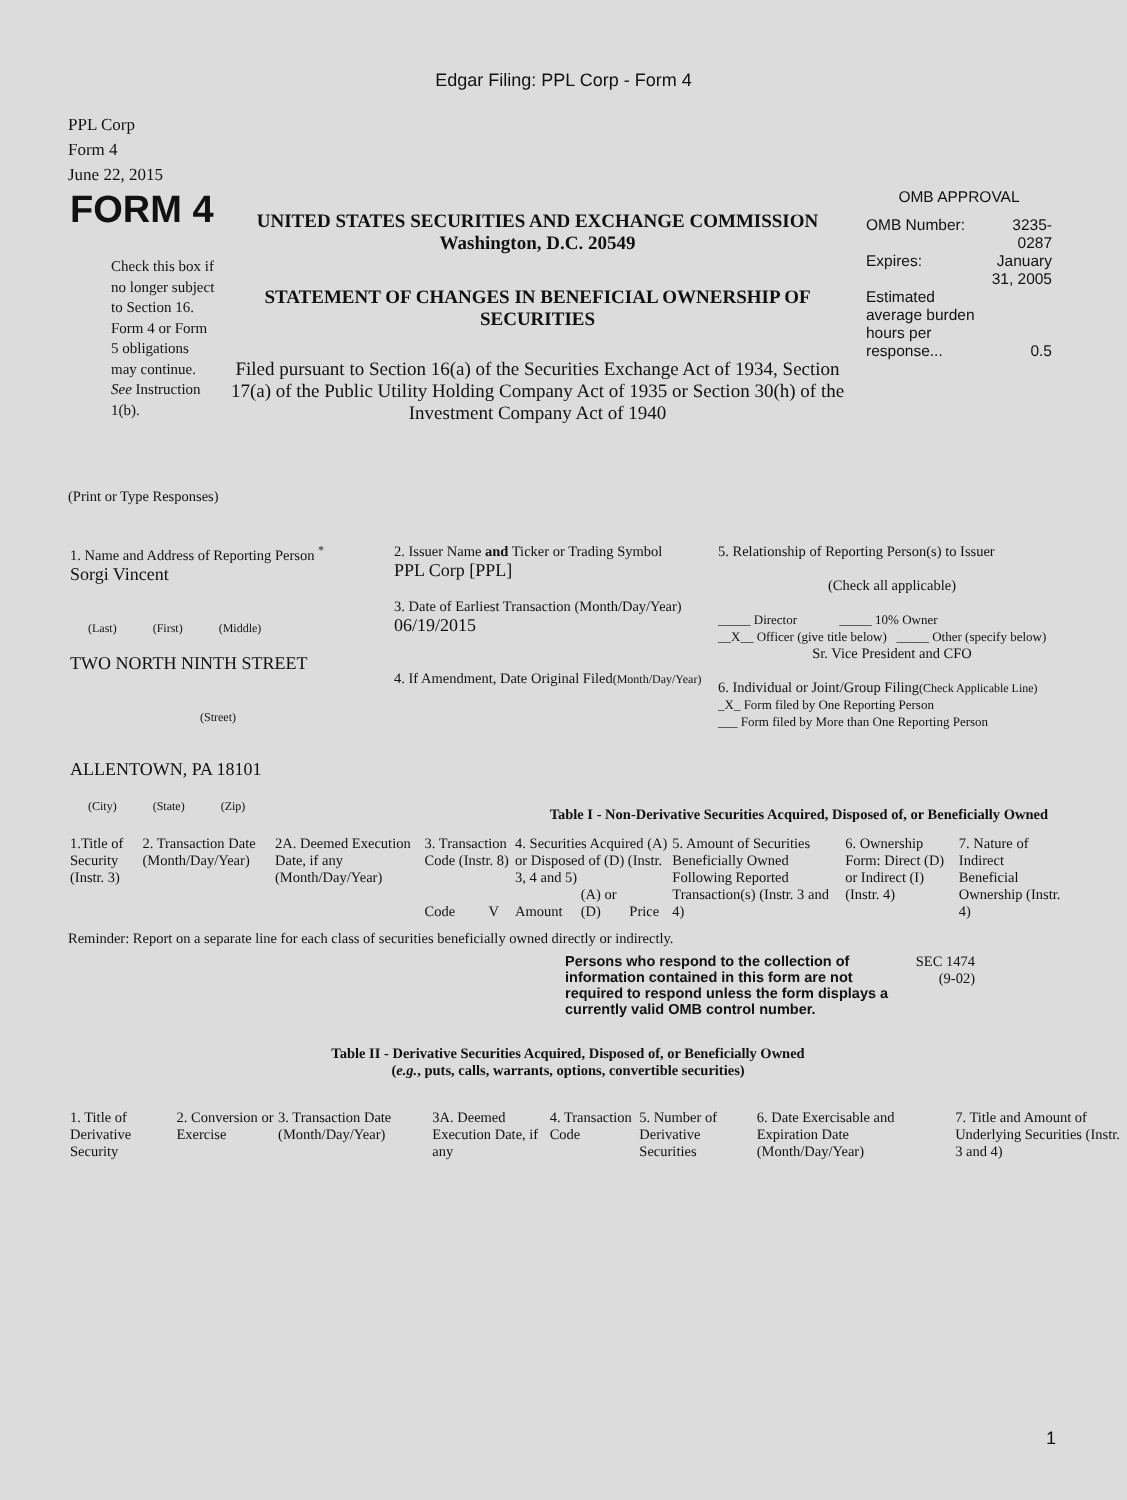Edgar Filing: PPL Corp - Form 4
PPL Corp
Form 4
June 22, 2015
FORM 4
Check this box if no longer subject to Section 16. Form 4 or Form 5 obligations may continue. See Instruction 1(b).
UNITED STATES SECURITIES AND EXCHANGE COMMISSION
Washington, D.C. 20549
STATEMENT OF CHANGES IN BENEFICIAL OWNERSHIP OF SECURITIES
Filed pursuant to Section 16(a) of the Securities Exchange Act of 1934, Section 17(a) of the Public Utility Holding Company Act of 1935 or Section 30(h) of the Investment Company Act of 1940
OMB APPROVAL
| OMB Number: | 3235-0287 |
| Expires: | January 31, 2005 |
| Estimated average burden hours per response... | 0.5 |
(Print or Type Responses)
| 1. Name and Address of Reporting Person <sup>*</sup> Sorgi Vincent (Last) (First) (Middle) TWO NORTH NINTH STREET (Street) ALLENTOWN, PA 18101 (City) (State) (Zip) | 2. Issuer Name and Ticker or Trading Symbol PPL Corp [PPL] 3. Date of Earliest Transaction (Month/Day/Year) 06/19/2015 4. If Amendment, Date Original Filed (Month/Day/Year) | 5. Relationship of Reporting Person(s) to Issuer (Check all applicable) _____ Director _____ 10% Owner __X__ Officer (give title below) _____ Other (specify below) Sr. Vice President and CFO 6. Individual or Joint/Group Filing (Check Applicable Line) _X_ Form filed by One Reporting Person ___ Form filed by More than One Reporting Person |
Table I - Non-Derivative Securities Acquired, Disposed of, or Beneficially Owned
| 1.Title of Security (Instr. 3) | 2. Transaction Date (Month/Day/Year) | 2A. Deemed Execution Date, if any (Month/Day/Year) | 3. Transaction Code (Instr. 8) | | 4. Securities Acquired (A) or Disposed of (D) (Instr. 3, 4 and 5) | | | 5. Amount of Securities Beneficially Owned Following Reported Transaction(s) (Instr. 3 and 4) | 6. Ownership Form: Direct (D) or Indirect (I) (Instr. 4) | 7. Nature of Indirect Beneficial Ownership (Instr. 4) |
| --- | --- | --- | --- | --- | --- | --- | --- | --- | --- | --- |
| | | | Code | V | Amount | (A) or (D) | Price | | | |
Reminder: Report on a separate line for each class of securities beneficially owned directly or indirectly.
Persons who respond to the collection of information contained in this form are not required to respond unless the form displays a currently valid OMB control number.
SEC 1474 (9-02)
Table II - Derivative Securities Acquired, Disposed of, or Beneficially Owned
(e.g., puts, calls, warrants, options, convertible securities)
| 1. Title of Derivative Security | 2. Conversion or Exercise | 3. Transaction Date (Month/Day/Year) | 3A. Deemed Execution Date, if any | 4. Transaction Code | 5. Number of Derivative Securities | 6. Date Exercisable and Expiration Date (Month/Day/Year) | 7. Title and Amount of Underlying Securities (Instr. 3 and 4) |
| --- | --- | --- | --- | --- | --- | --- | --- |
1